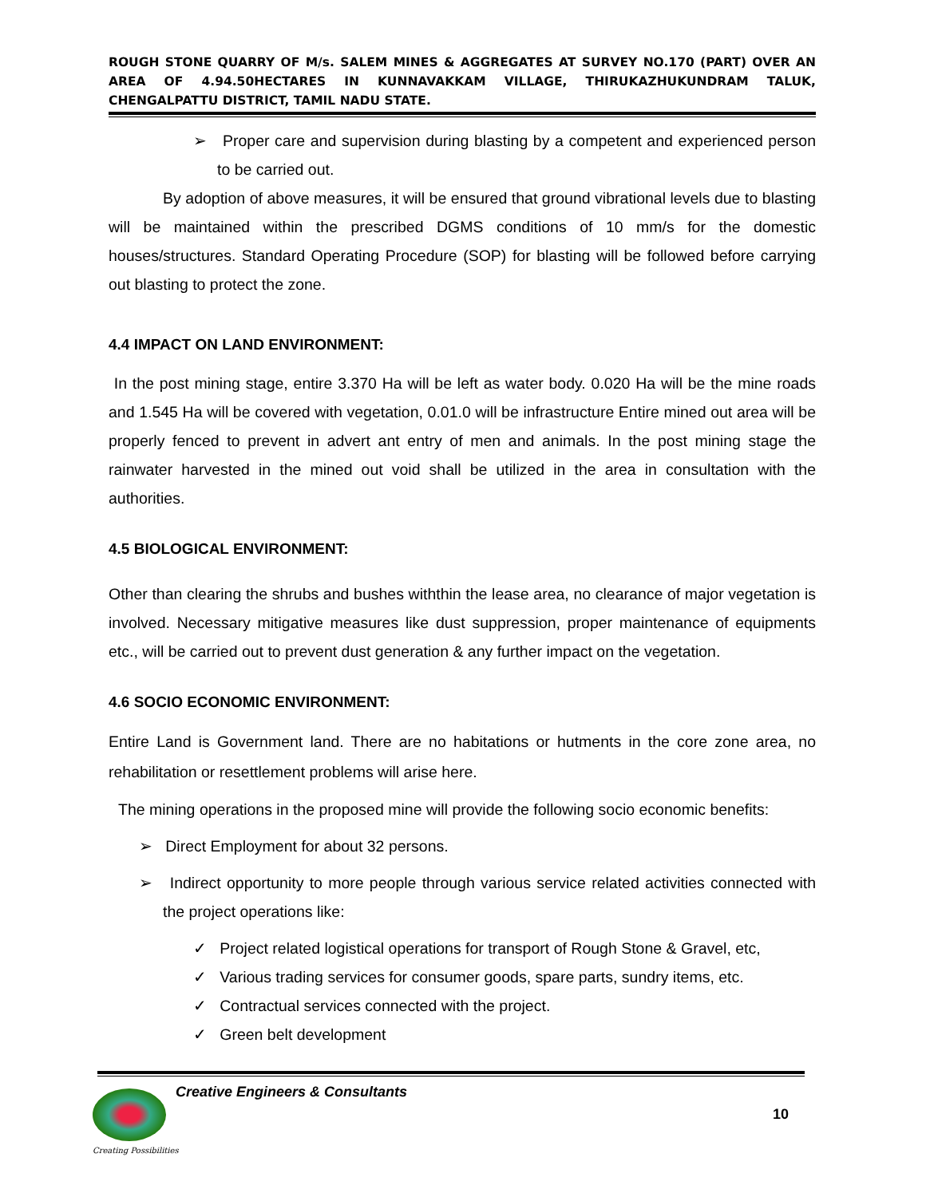ROUGH STONE QUARRY OF M/s. SALEM MINES & AGGREGATES AT SURVEY NO.170 (PART) OVER AN AREA OF 4.94.50HECTARES IN KUNNAVAKKAM VILLAGE, THIRUKAZHUKUNDRAM TALUK, CHENGALPATTU DISTRICT, TAMIL NADU STATE.
➢ Proper care and supervision during blasting by a competent and experienced person to be carried out.
By adoption of above measures, it will be ensured that ground vibrational levels due to blasting will be maintained within the prescribed DGMS conditions of 10 mm/s for the domestic houses/structures. Standard Operating Procedure (SOP) for blasting will be followed before carrying out blasting to protect the zone.
4.4 IMPACT ON LAND ENVIRONMENT:
In the post mining stage, entire 3.370 Ha will be left as water body. 0.020 Ha will be the mine roads and 1.545 Ha will be covered with vegetation, 0.01.0 will be infrastructure Entire mined out area will be properly fenced to prevent in advert ant entry of men and animals. In the post mining stage the rainwater harvested in the mined out void shall be utilized in the area in consultation with the authorities.
4.5 BIOLOGICAL ENVIRONMENT:
Other than clearing the shrubs and bushes withthin the lease area, no clearance of major vegetation is involved. Necessary mitigative measures like dust suppression, proper maintenance of equipments etc., will be carried out to prevent dust generation & any further impact on the vegetation.
4.6 SOCIO ECONOMIC ENVIRONMENT:
Entire Land is Government land. There are no habitations or hutments in the core zone area, no rehabilitation or resettlement problems will arise here.
The mining operations in the proposed mine will provide the following socio economic benefits:
➢ Direct Employment for about 32 persons.
➢ Indirect opportunity to more people through various service related activities connected with the project operations like:
✓ Project related logistical operations for transport of Rough Stone & Gravel, etc,
✓ Various trading services for consumer goods, spare parts, sundry items, etc.
✓ Contractual services connected with the project.
✓ Green belt development
Creative Engineers & Consultants
10
Creating Possibilities